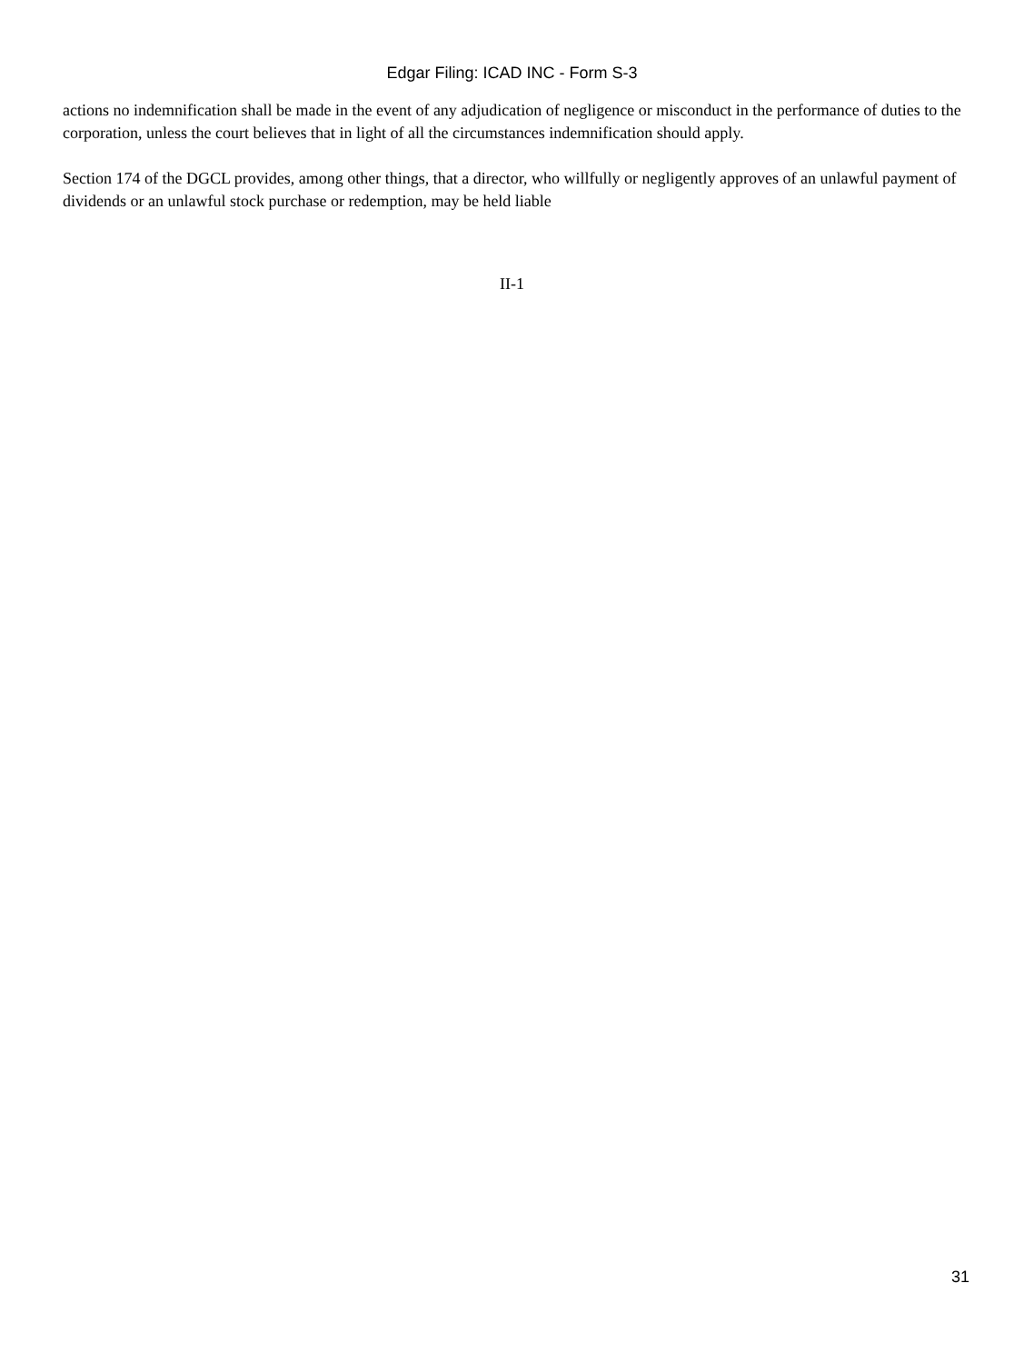Edgar Filing: ICAD INC - Form S-3
actions no indemnification shall be made in the event of any adjudication of negligence or misconduct in the performance of duties to the corporation, unless the court believes that in light of all the circumstances indemnification should apply.
Section 174 of the DGCL provides, among other things, that a director, who willfully or negligently approves of an unlawful payment of dividends or an unlawful stock purchase or redemption, may be held liable
II-1
31